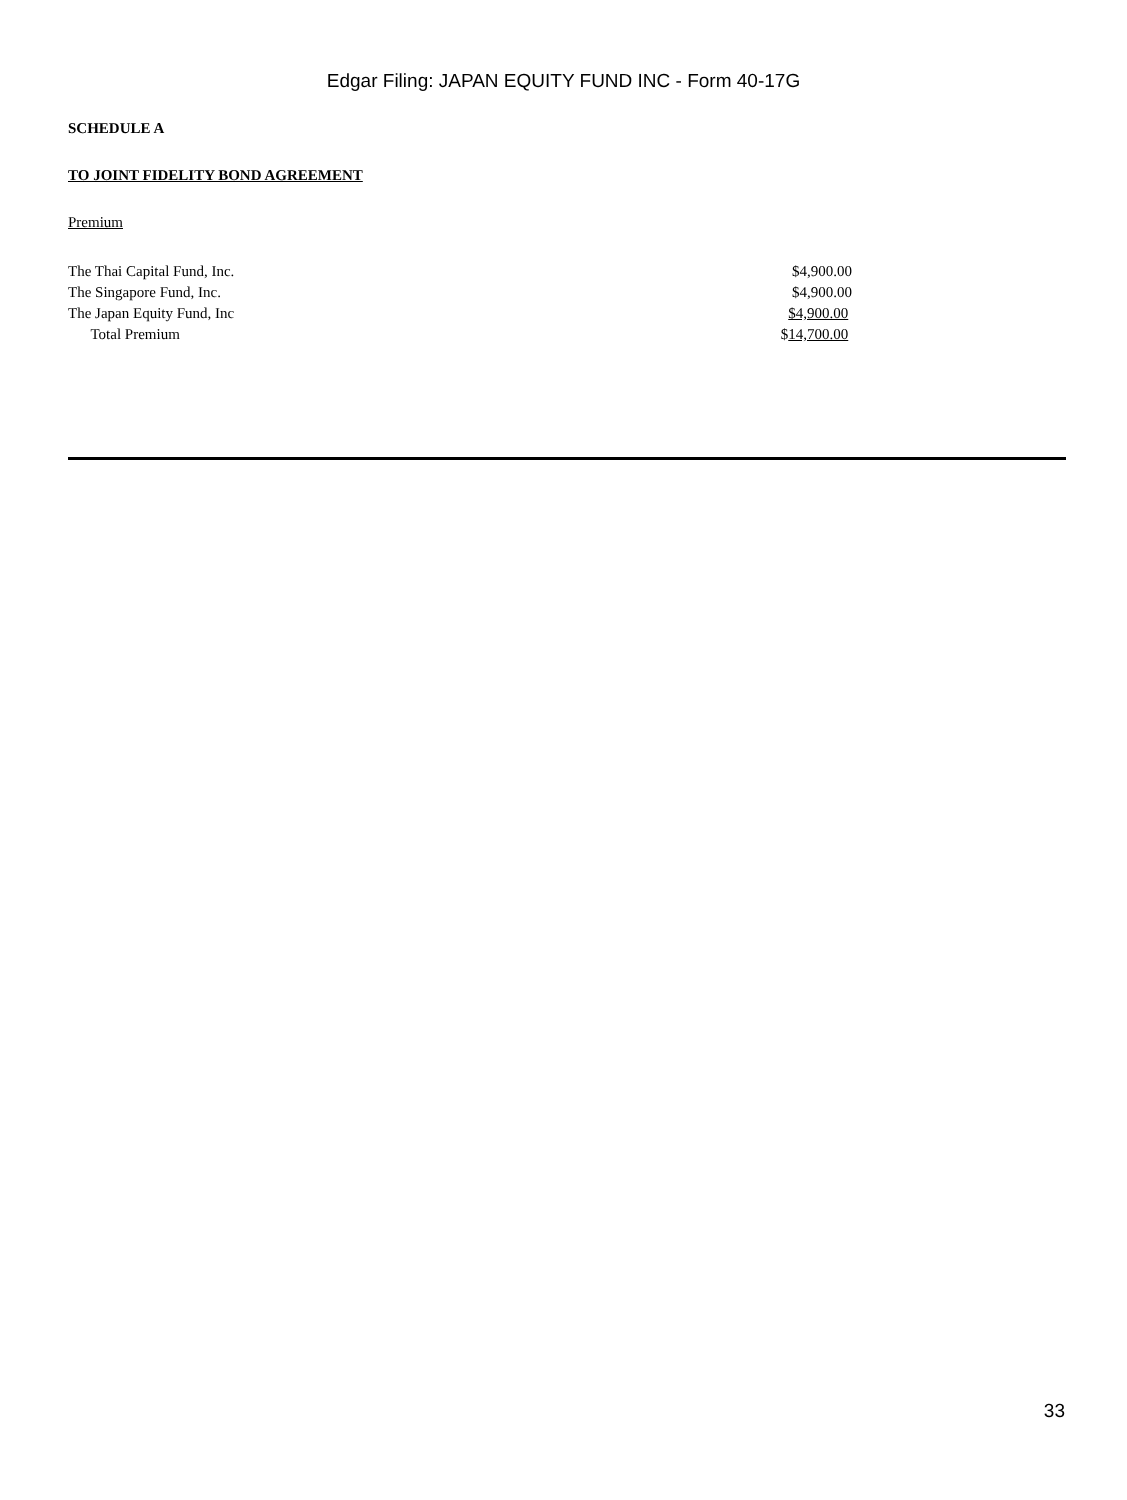Edgar Filing: JAPAN EQUITY FUND INC - Form 40-17G
SCHEDULE A
TO JOINT FIDELITY BOND AGREEMENT
Premium
| The Thai Capital Fund, Inc. | $4,900.00 |
| The Singapore Fund, Inc. | $4,900.00 |
| The Japan Equity Fund, Inc | $4,900.00 |
| Total Premium | $ 14,700.00 |
33